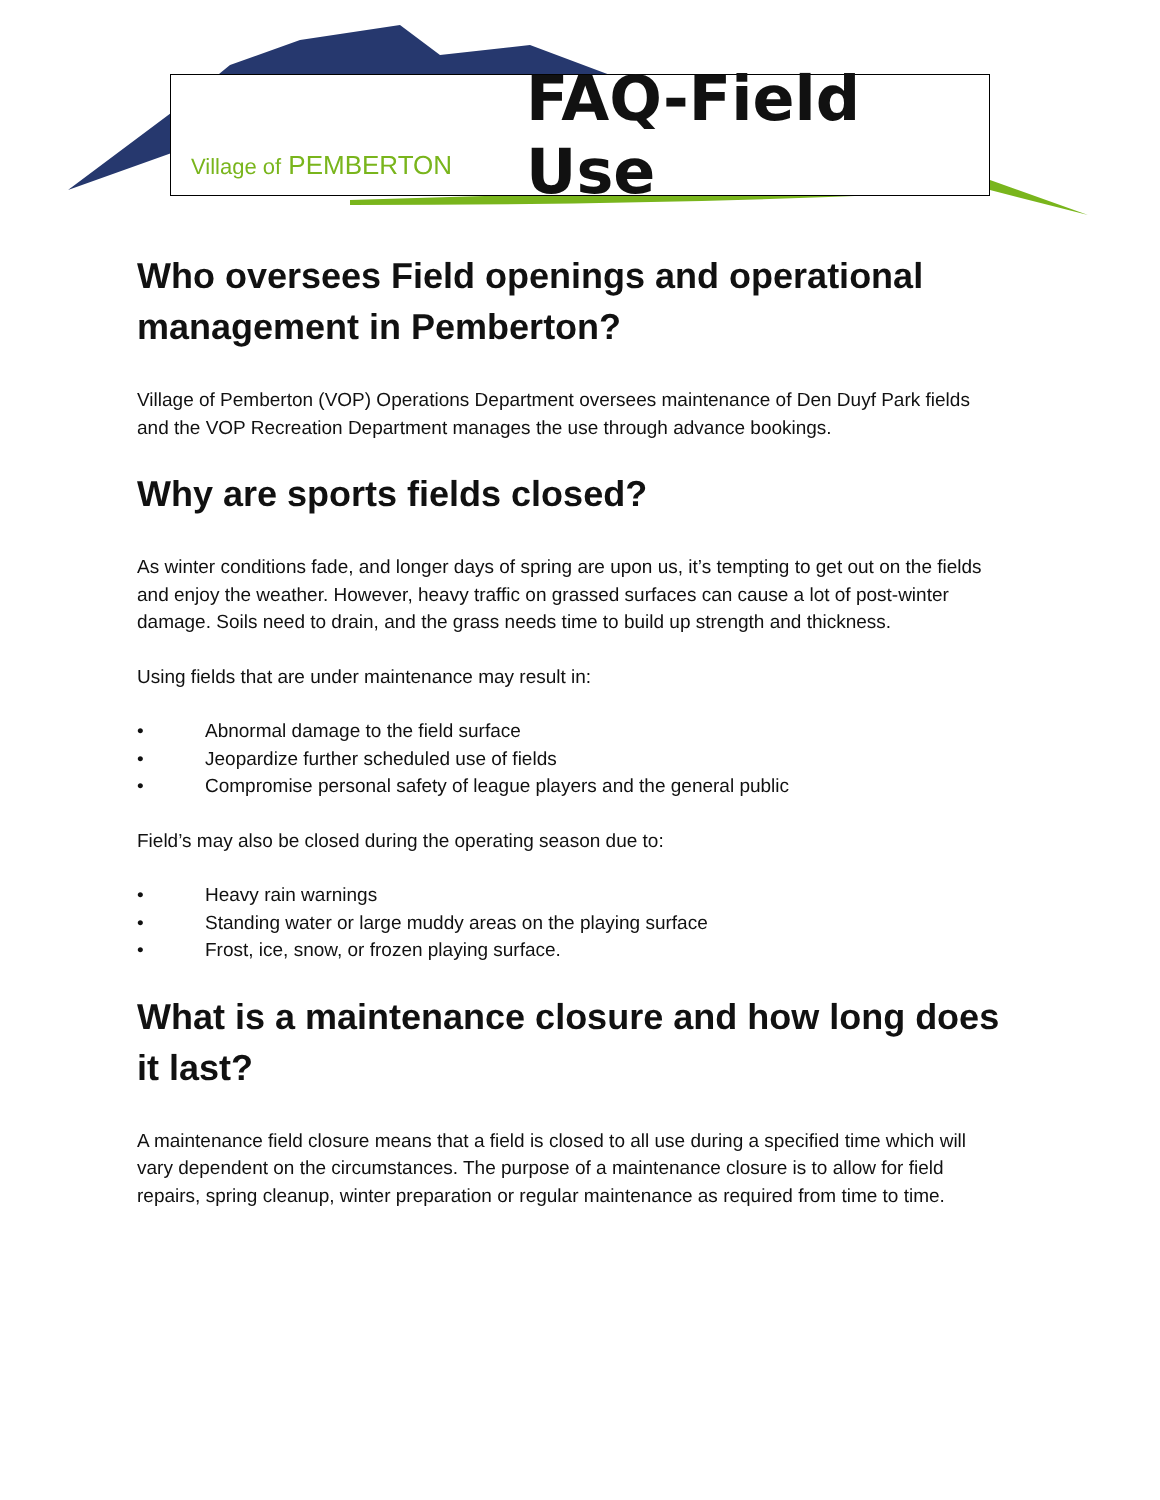Village of PEMBERTON
FAQ-Field Use
Who oversees Field openings and operational management in Pemberton?
Village of Pemberton (VOP) Operations Department oversees maintenance of Den Duyf Park fields and the VOP Recreation Department manages the use through advance bookings.
Why are sports fields closed?
As winter conditions fade, and longer days of spring are upon us, it’s tempting to get out on the fields and enjoy the weather. However, heavy traffic on grassed surfaces can cause a lot of post-winter damage. Soils need to drain, and the grass needs time to build up strength and thickness.
Using fields that are under maintenance may result in:
• Abnormal damage to the field surface
• Jeopardize further scheduled use of fields
• Compromise personal safety of league players and the general public
Field’s may also be closed during the operating season due to:
• Heavy rain warnings
• Standing water or large muddy areas on the playing surface
• Frost, ice, snow, or frozen playing surface.
What is a maintenance closure and how long does it last?
A maintenance field closure means that a field is closed to all use during a specified time which will vary dependent on the circumstances. The purpose of a maintenance closure is to allow for field repairs, spring cleanup, winter preparation or regular maintenance as required from time to time.